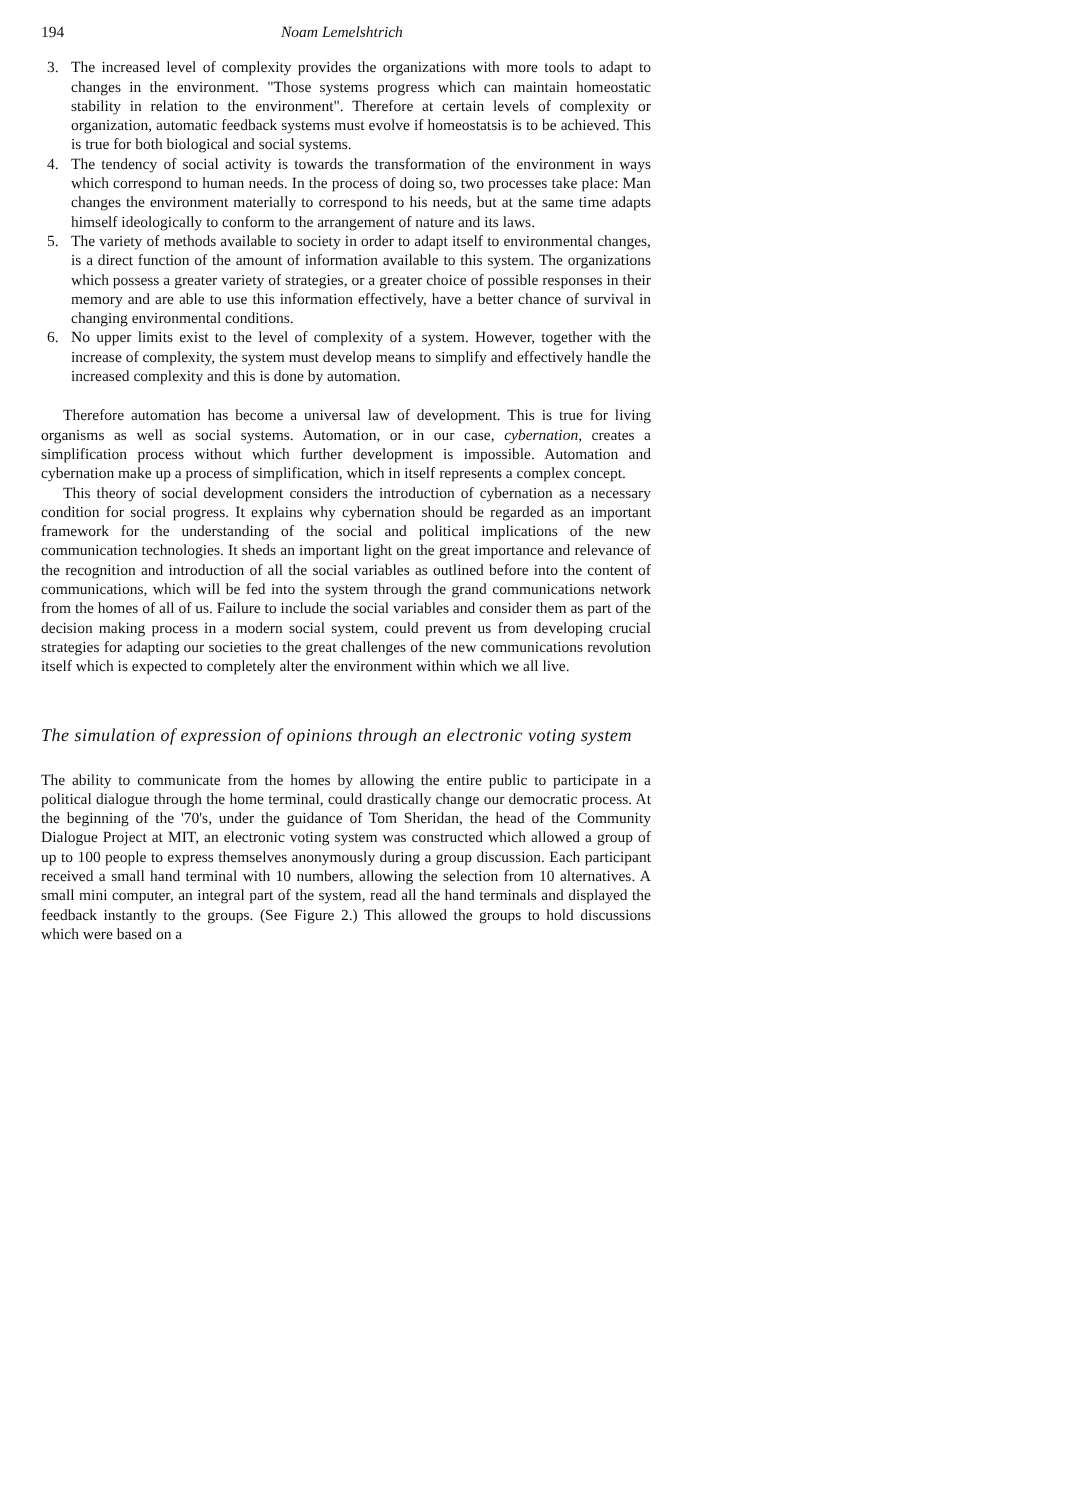194 Noam Lemelshtrich
3. The increased level of complexity provides the organizations with more tools to adapt to changes in the environment. "Those systems progress which can maintain homeostatic stability in relation to the environment". Therefore at certain levels of complexity or organization, automatic feedback systems must evolve if homeostatsis is to be achieved. This is true for both biological and social systems.
4. The tendency of social activity is towards the transformation of the environment in ways which correspond to human needs. In the process of doing so, two processes take place: Man changes the environment materially to correspond to his needs, but at the same time adapts himself ideologically to conform to the arrangement of nature and its laws.
5. The variety of methods available to society in order to adapt itself to environmental changes, is a direct function of the amount of information available to this system. The organizations which possess a greater variety of strategies, or a greater choice of possible responses in their memory and are able to use this information effectively, have a better chance of survival in changing environmental conditions.
6. No upper limits exist to the level of complexity of a system. However, together with the increase of complexity, the system must develop means to simplify and effectively handle the increased complexity and this is done by automation.
Therefore automation has become a universal law of development. This is true for living organisms as well as social systems. Automation, or in our case, cybernation, creates a simplification process without which further development is impossible. Automation and cybernation make up a process of simplification, which in itself represents a complex concept.
This theory of social development considers the introduction of cybernation as a necessary condition for social progress. It explains why cybernation should be regarded as an important framework for the understanding of the social and political implications of the new communication technologies. It sheds an important light on the great importance and relevance of the recognition and introduction of all the social variables as outlined before into the content of communications, which will be fed into the system through the grand communications network from the homes of all of us. Failure to include the social variables and consider them as part of the decision making process in a modern social system, could prevent us from developing crucial strategies for adapting our societies to the great challenges of the new communications revolution itself which is expected to completely alter the environment within which we all live.
The simulation of expression of opinions through an electronic voting system
The ability to communicate from the homes by allowing the entire public to participate in a political dialogue through the home terminal, could drastically change our democratic process. At the beginning of the '70's, under the guidance of Tom Sheridan, the head of the Community Dialogue Project at MIT, an electronic voting system was constructed which allowed a group of up to 100 people to express themselves anonymously during a group discussion. Each participant received a small hand terminal with 10 numbers, allowing the selection from 10 alternatives. A small mini computer, an integral part of the system, read all the hand terminals and displayed the feedback instantly to the groups. (See Figure 2.) This allowed the groups to hold discussions which were based on a